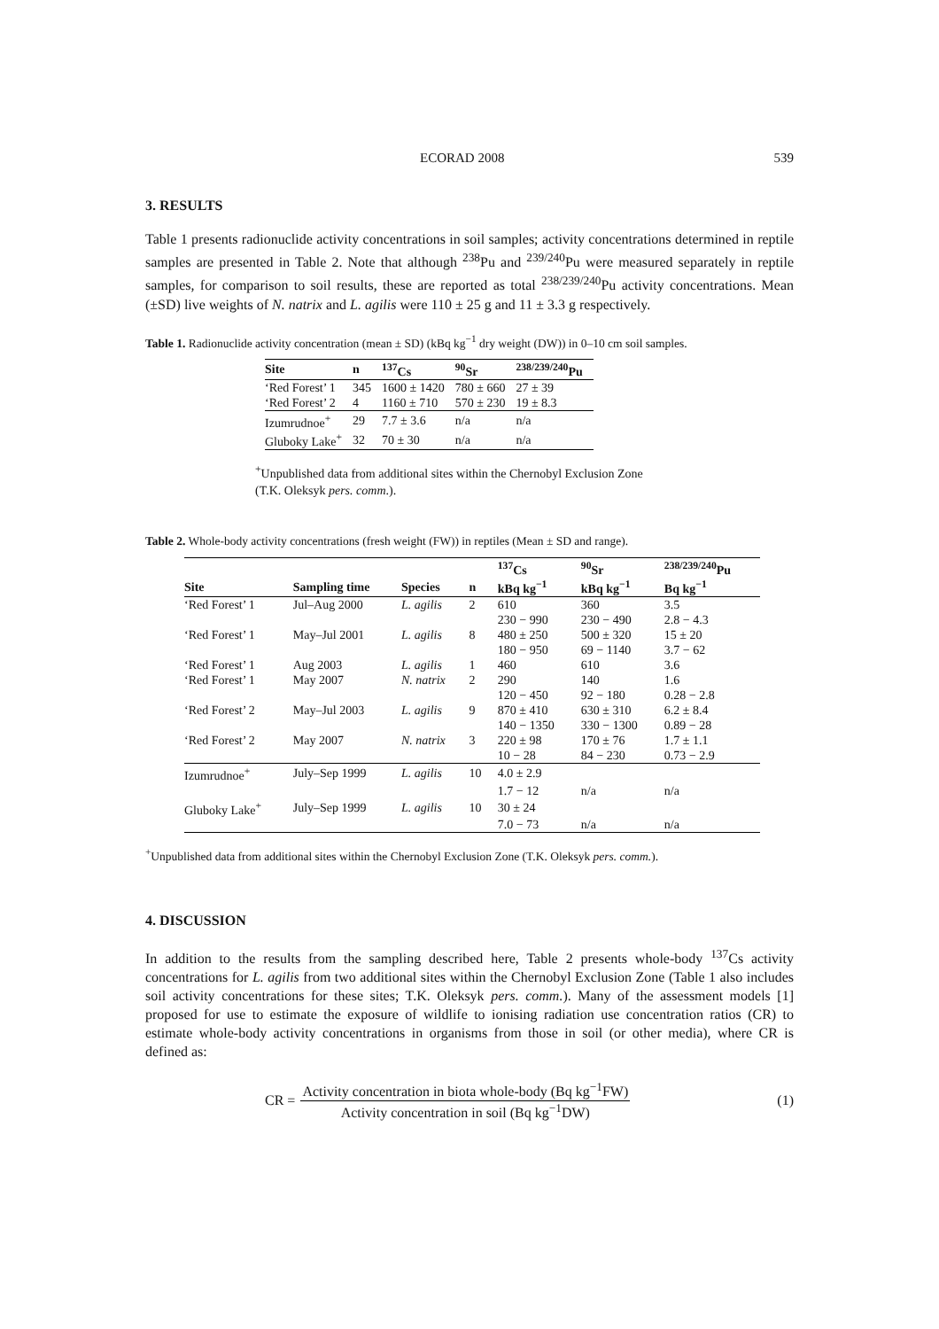ECORAD 2008 539
3. RESULTS
Table 1 presents radionuclide activity concentrations in soil samples; activity concentrations determined in reptile samples are presented in Table 2. Note that although <sup>238</sup>Pu and <sup>239/240</sup>Pu were measured separately in reptile samples, for comparison to soil results, these are reported as total <sup>238/239/240</sup>Pu activity concentrations. Mean (±SD) live weights of N. natrix and L. agilis were 110 ± 25 g and 11 ± 3.3 g respectively.
Table 1. Radionuclide activity concentration (mean ± SD) (kBq kg<sup>−1</sup> dry weight (DW)) in 0–10 cm soil samples.
| Site | n | <sup>137</sup>Cs | <sup>90</sup>Sr | <sup>238/239/240</sup>Pu |
| --- | --- | --- | --- | --- |
| ‘Red Forest’ 1 | 345 | 1600 ± 1420 | 780 ± 660 | 27 ± 39 |
| ‘Red Forest’ 2 | 4 | 1160 ± 710 | 570 ± 230 | 19 ± 8.3 |
| Izumrudnoe<sup>+</sup> | 29 | 7.7 ± 3.6 | n/a | n/a |
| Gluboky Lake<sup>+</sup> | 32 | 70 ± 30 | n/a | n/a |
<sup>+</sup>Unpublished data from additional sites within the Chernobyl Exclusion Zone
(T.K. Oleksyk pers. comm.).
Table 2. Whole-body activity concentrations (fresh weight (FW)) in reptiles (Mean ± SD and range).
| | | | | <sup>137</sup>Cs | <sup>90</sup>Sr | <sup>238/239/240</sup>Pu |
| --- | --- | --- | --- | --- | --- | --- |
| Site | Sampling time | Species | n | kBq kg<sup>−1</sup> | kBq kg<sup>−1</sup> | Bq kg<sup>−1</sup> |
| ‘Red Forest’ 1 | Jul–Aug 2000 | L. agilis | 2 | 610 | 360 | 3.5 |
| | | | | 230 − 990 | 230 − 490 | 2.8 − 4.3 |
| ‘Red Forest’ 1 | May–Jul 2001 | L. agilis | 8 | 480 ± 250 | 500 ± 320 | 15 ± 20 |
| | | | | 180 − 950 | 69 − 1140 | 3.7 − 62 |
| ‘Red Forest’ 1 | Aug 2003 | L. agilis | 1 | 460 | 610 | 3.6 |
| ‘Red Forest’ 1 | May 2007 | N. natrix | 2 | 290 | 140 | 1.6 |
| | | | | 120 − 450 | 92 − 180 | 0.28 − 2.8 |
| ‘Red Forest’ 2 | May–Jul 2003 | L. agilis | 9 | 870 ± 410 | 630 ± 310 | 6.2 ± 8.4 |
| | | | | 140 − 1350 | 330 − 1300 | 0.89 − 28 |
| ‘Red Forest’ 2 | May 2007 | N. natrix | 3 | 220 ± 98 | 170 ± 76 | 1.7 ± 1.1 |
| | | | | 10 − 28 | 84 − 230 | 0.73 − 2.9 |
| Izumrudnoe<sup>+</sup> | July–Sep 1999 | L. agilis | 10 | 4.0 ± 2.9 | | |
| | | | | 1.7 − 12 | n/a | n/a |
| Gluboky Lake<sup>+</sup> | July–Sep 1999 | L. agilis | 10 | 30 ± 24 | | |
| | | | | 7.0 − 73 | n/a | n/a |
<sup>+</sup>Unpublished data from additional sites within the Chernobyl Exclusion Zone (T.K. Oleksyk pers. comm.).
4. DISCUSSION
In addition to the results from the sampling described here, Table 2 presents whole-body <sup>137</sup>Cs activity concentrations for L. agilis from two additional sites within the Chernobyl Exclusion Zone (Table 1 also includes soil activity concentrations for these sites; T.K. Oleksyk pers. comm.). Many of the assessment models [1] proposed for use to estimate the exposure of wildlife to ionising radiation use concentration ratios (CR) to estimate whole-body activity concentrations in organisms from those in soil (or other media), where CR is defined as:
CR =
Activity concentration in biota whole-body (Bq kg<sup>−1</sup>FW)
Activity concentration in soil (Bq kg<sup>−1</sup>DW)
(1)